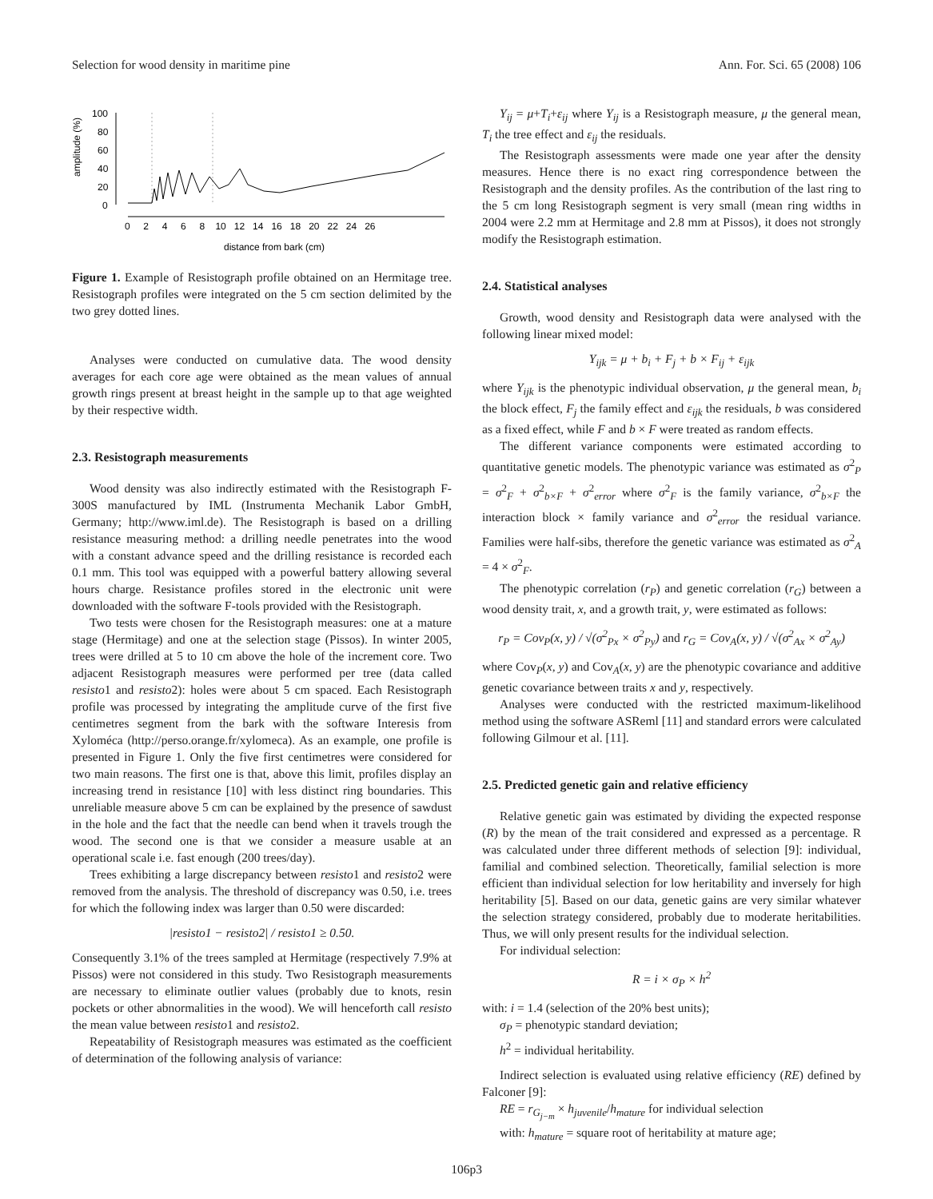Selection for wood density in maritime pine Ann. For. Sci. 65 (2008) 106
amplitude (%)
100
80
60
40
20
0
0 2 4 6 8 10 12 14 16 18 20 22 24 26
distance from bark (cm)
Figure 1. Example of Resistograph profile obtained on an Hermitage tree. Resistograph profiles were integrated on the 5 cm section delimited by the two grey dotted lines.
Analyses were conducted on cumulative data. The wood density averages for each core age were obtained as the mean values of annual growth rings present at breast height in the sample up to that age weighted by their respective width.
2.3. Resistograph measurements
Wood density was also indirectly estimated with the Resistograph F-300S manufactured by IML (Instrumenta Mechanik Labor GmbH, Germany; http://www.iml.de). The Resistograph is based on a drilling resistance measuring method: a drilling needle penetrates into the wood with a constant advance speed and the drilling resistance is recorded each 0.1 mm. This tool was equipped with a powerful battery allowing several hours charge. Resistance profiles stored in the electronic unit were downloaded with the software F-tools provided with the Resistograph.
Two tests were chosen for the Resistograph measures: one at a mature stage (Hermitage) and one at the selection stage (Pissos). In winter 2005, trees were drilled at 5 to 10 cm above the hole of the increment core. Two adjacent Resistograph measures were performed per tree (data called resisto1 and resisto2): holes were about 5 cm spaced. Each Resistograph profile was processed by integrating the amplitude curve of the first five centimetres segment from the bark with the software Interesis from Xyloméca (http://perso.orange.fr/xylomeca). As an example, one profile is presented in Figure 1. Only the five first centimetres were considered for two main reasons. The first one is that, above this limit, profiles display an increasing trend in resistance [10] with less distinct ring boundaries. This unreliable measure above 5 cm can be explained by the presence of sawdust in the hole and the fact that the needle can bend when it travels trough the wood. The second one is that we consider a measure usable at an operational scale i.e. fast enough (200 trees/day).
Trees exhibiting a large discrepancy between resisto1 and resisto2 were removed from the analysis. The threshold of discrepancy was 0.50, i.e. trees for which the following index was larger than 0.50 were discarded:
|resisto1 − resisto2| / resisto1 ≥ 0.50.
Consequently 3.1% of the trees sampled at Hermitage (respectively 7.9% at Pissos) were not considered in this study. Two Resistograph measurements are necessary to eliminate outlier values (probably due to knots, resin pockets or other abnormalities in the wood). We will henceforth call resisto the mean value between resisto1 and resisto2.
Repeatability of Resistograph measures was estimated as the coefficient of determination of the following analysis of variance:
Y<sub>ij</sub> = μ+T<sub>i</sub>+ε<sub>ij</sub> where Y<sub>ij</sub> is a Resistograph measure, μ the general mean, T<sub>i</sub> the tree effect and ε<sub>ij</sub> the residuals.
The Resistograph assessments were made one year after the density measures. Hence there is no exact ring correspondence between the Resistograph and the density profiles. As the contribution of the last ring to the 5 cm long Resistograph segment is very small (mean ring widths in 2004 were 2.2 mm at Hermitage and 2.8 mm at Pissos), it does not strongly modify the Resistograph estimation.
2.4. Statistical analyses
Growth, wood density and Resistograph data were analysed with the following linear mixed model:
Y<sub>ijk</sub> = μ + b<sub>i</sub> + F<sub>j</sub> + b × F<sub>ij</sub> + ε<sub>ijk</sub>
where Y<sub>ijk</sub> is the phenotypic individual observation, μ the general mean, b<sub>i</sub> the block effect, F<sub>j</sub> the family effect and ε<sub>ijk</sub> the residuals, b was considered as a fixed effect, while F and b × F were treated as random effects.
The different variance components were estimated according to quantitative genetic models. The phenotypic variance was estimated as σ<sup>2</sup><sub>P</sub> = σ<sup>2</sup><sub>F</sub> + σ<sup>2</sup><sub>b×F</sub> + σ<sup>2</sup><sub>error</sub> where σ<sup>2</sup><sub>F</sub> is the family variance, σ<sup>2</sup><sub>b×F</sub> the interaction block × family variance and σ<sup>2</sup><sub>error</sub> the residual variance. Families were half-sibs, therefore the genetic variance was estimated as σ<sup>2</sup><sub>A</sub> = 4 × σ<sup>2</sup><sub>F</sub>.
The phenotypic correlation (r<sub>P</sub>) and genetic correlation (r<sub>G</sub>) between a wood density trait, x, and a growth trait, y, were estimated as follows:
r<sub>P</sub> = Cov<sub>P</sub>(x, y) / √(σ<sup>2</sup><sub>Px</sub> × σ<sup>2</sup><sub>Py</sub>) and r<sub>G</sub> = Cov<sub>A</sub>(x, y) / √(σ<sup>2</sup><sub>Ax</sub> × σ<sup>2</sup><sub>Ay</sub>)
where Cov<sub>P</sub>(x, y) and Cov<sub>A</sub>(x, y) are the phenotypic covariance and additive genetic covariance between traits x and y, respectively.
Analyses were conducted with the restricted maximum-likelihood method using the software ASReml [11] and standard errors were calculated following Gilmour et al. [11].
2.5. Predicted genetic gain and relative efficiency
Relative genetic gain was estimated by dividing the expected response (R) by the mean of the trait considered and expressed as a percentage. R was calculated under three different methods of selection [9]: individual, familial and combined selection. Theoretically, familial selection is more efficient than individual selection for low heritability and inversely for high heritability [5]. Based on our data, genetic gains are very similar whatever the selection strategy considered, probably due to moderate heritabilities. Thus, we will only present results for the individual selection.
For individual selection:
R = i × σ<sub>P</sub> × h<sup>2</sup>
with: i = 1.4 (selection of the 20% best units);
σ<sub>P</sub> = phenotypic standard deviation;
h<sup>2</sup> = individual heritability.
Indirect selection is evaluated using relative efficiency (RE) defined by Falconer [9]:
RE = r<sub>G<sub>j−m</sub></sub> × h<sub>juvenile</sub>/h<sub>mature</sub> for individual selection
with: h<sub>mature</sub> = square root of heritability at mature age;
106p3